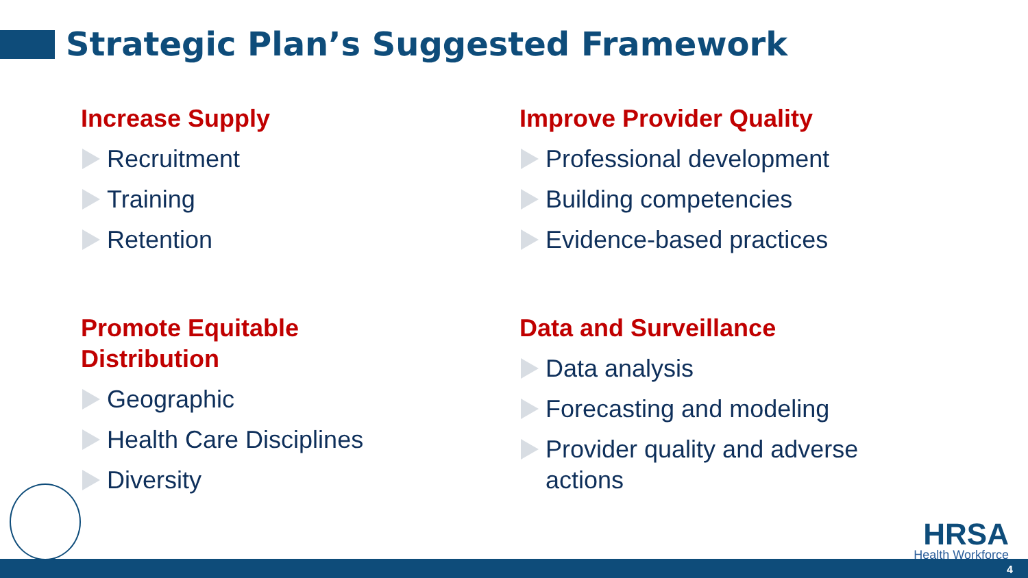Strategic Plan’s Suggested Framework
Increase Supply
Recruitment
Training
Retention
Improve Provider Quality
Professional development
Building competencies
Evidence-based practices
Promote Equitable
Distribution
Geographic
Health Care Disciplines
Diversity
Data and Surveillance
Data analysis
Forecasting and modeling
Provider quality and adverse
actions
HRSA
Health Workforce
4